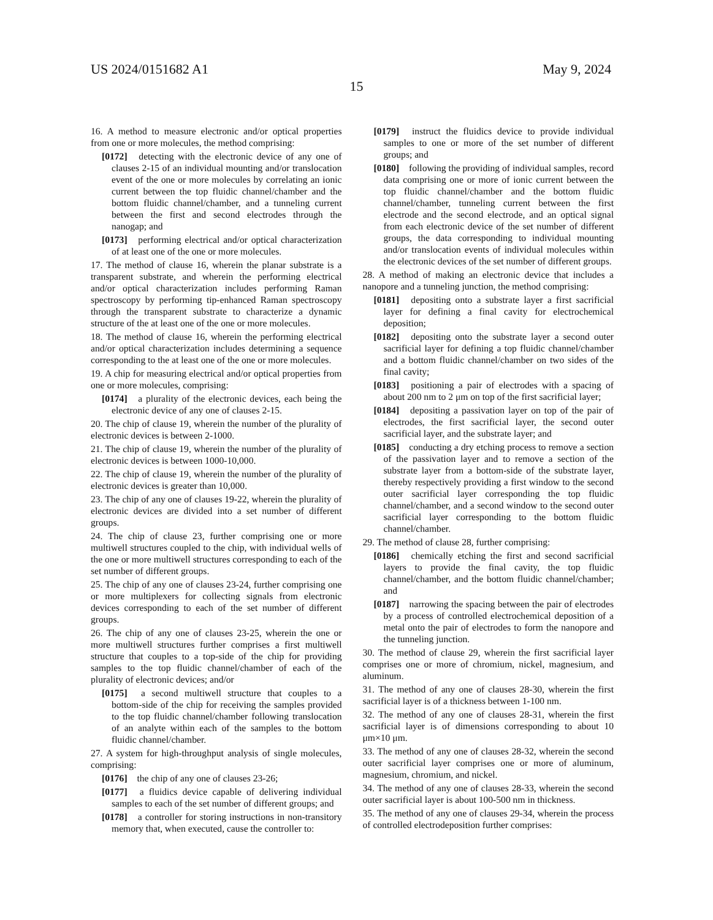US 2024/0151682 A1 May 9, 2024
15
16. A method to measure electronic and/or optical properties from one or more molecules, the method comprising:
[0172] detecting with the electronic device of any one of clauses 2-15 of an individual mounting and/or translocation event of the one or more molecules by correlating an ionic current between the top fluidic channel/chamber and the bottom fluidic channel/chamber, and a tunneling current between the first and second electrodes through the nanogap; and
[0173] performing electrical and/or optical characterization of at least one of the one or more molecules.
17. The method of clause 16, wherein the planar substrate is a transparent substrate, and wherein the performing electrical and/or optical characterization includes performing Raman spectroscopy by performing tip-enhanced Raman spectroscopy through the transparent substrate to characterize a dynamic structure of the at least one of the one or more molecules.
18. The method of clause 16, wherein the performing electrical and/or optical characterization includes determining a sequence corresponding to the at least one of the one or more molecules.
19. A chip for measuring electrical and/or optical properties from one or more molecules, comprising:
[0174] a plurality of the electronic devices, each being the electronic device of any one of clauses 2-15.
20. The chip of clause 19, wherein the number of the plurality of electronic devices is between 2-1000.
21. The chip of clause 19, wherein the number of the plurality of electronic devices is between 1000-10,000.
22. The chip of clause 19, wherein the number of the plurality of electronic devices is greater than 10,000.
23. The chip of any one of clauses 19-22, wherein the plurality of electronic devices are divided into a set number of different groups.
24. The chip of clause 23, further comprising one or more multiwell structures coupled to the chip, with individual wells of the one or more multiwell structures corresponding to each of the set number of different groups.
25. The chip of any one of clauses 23-24, further comprising one or more multiplexers for collecting signals from electronic devices corresponding to each of the set number of different groups.
26. The chip of any one of clauses 23-25, wherein the one or more multiwell structures further comprises a first multiwell structure that couples to a top-side of the chip for providing samples to the top fluidic channel/chamber of each of the plurality of electronic devices; and/or
[0175] a second multiwell structure that couples to a bottom-side of the chip for receiving the samples provided to the top fluidic channel/chamber following translocation of an analyte within each of the samples to the bottom fluidic channel/chamber.
27. A system for high-throughput analysis of single molecules, comprising:
[0176] the chip of any one of clauses 23-26;
[0177] a fluidics device capable of delivering individual samples to each of the set number of different groups; and
[0178] a controller for storing instructions in non-transitory memory that, when executed, cause the controller to:
[0179] instruct the fluidics device to provide individual samples to one or more of the set number of different groups; and
[0180] following the providing of individual samples, record data comprising one or more of ionic current between the top fluidic channel/chamber and the bottom fluidic channel/chamber, tunneling current between the first electrode and the second electrode, and an optical signal from each electronic device of the set number of different groups, the data corresponding to individual mounting and/or translocation events of individual molecules within the electronic devices of the set number of different groups.
28. A method of making an electronic device that includes a nanopore and a tunneling junction, the method comprising:
[0181] depositing onto a substrate layer a first sacrificial layer for defining a final cavity for electrochemical deposition;
[0182] depositing onto the substrate layer a second outer sacrificial layer for defining a top fluidic channel/chamber and a bottom fluidic channel/chamber on two sides of the final cavity;
[0183] positioning a pair of electrodes with a spacing of about 200 nm to 2 μm on top of the first sacrificial layer;
[0184] depositing a passivation layer on top of the pair of electrodes, the first sacrificial layer, the second outer sacrificial layer, and the substrate layer; and
[0185] conducting a dry etching process to remove a section of the passivation layer and to remove a section of the substrate layer from a bottom-side of the substrate layer, thereby respectively providing a first window to the second outer sacrificial layer corresponding the top fluidic channel/chamber, and a second window to the second outer sacrificial layer corresponding to the bottom fluidic channel/chamber.
29. The method of clause 28, further comprising:
[0186] chemically etching the first and second sacrificial layers to provide the final cavity, the top fluidic channel/chamber, and the bottom fluidic channel/chamber; and
[0187] narrowing the spacing between the pair of electrodes by a process of controlled electrochemical deposition of a metal onto the pair of electrodes to form the nanopore and the tunneling junction.
30. The method of clause 29, wherein the first sacrificial layer comprises one or more of chromium, nickel, magnesium, and aluminum.
31. The method of any one of clauses 28-30, wherein the first sacrificial layer is of a thickness between 1-100 nm.
32. The method of any one of clauses 28-31, wherein the first sacrificial layer is of dimensions corresponding to about 10 μm×10 μm.
33. The method of any one of clauses 28-32, wherein the second outer sacrificial layer comprises one or more of aluminum, magnesium, chromium, and nickel.
34. The method of any one of clauses 28-33, wherein the second outer sacrificial layer is about 100-500 nm in thickness.
35. The method of any one of clauses 29-34, wherein the process of controlled electrodeposition further comprises: